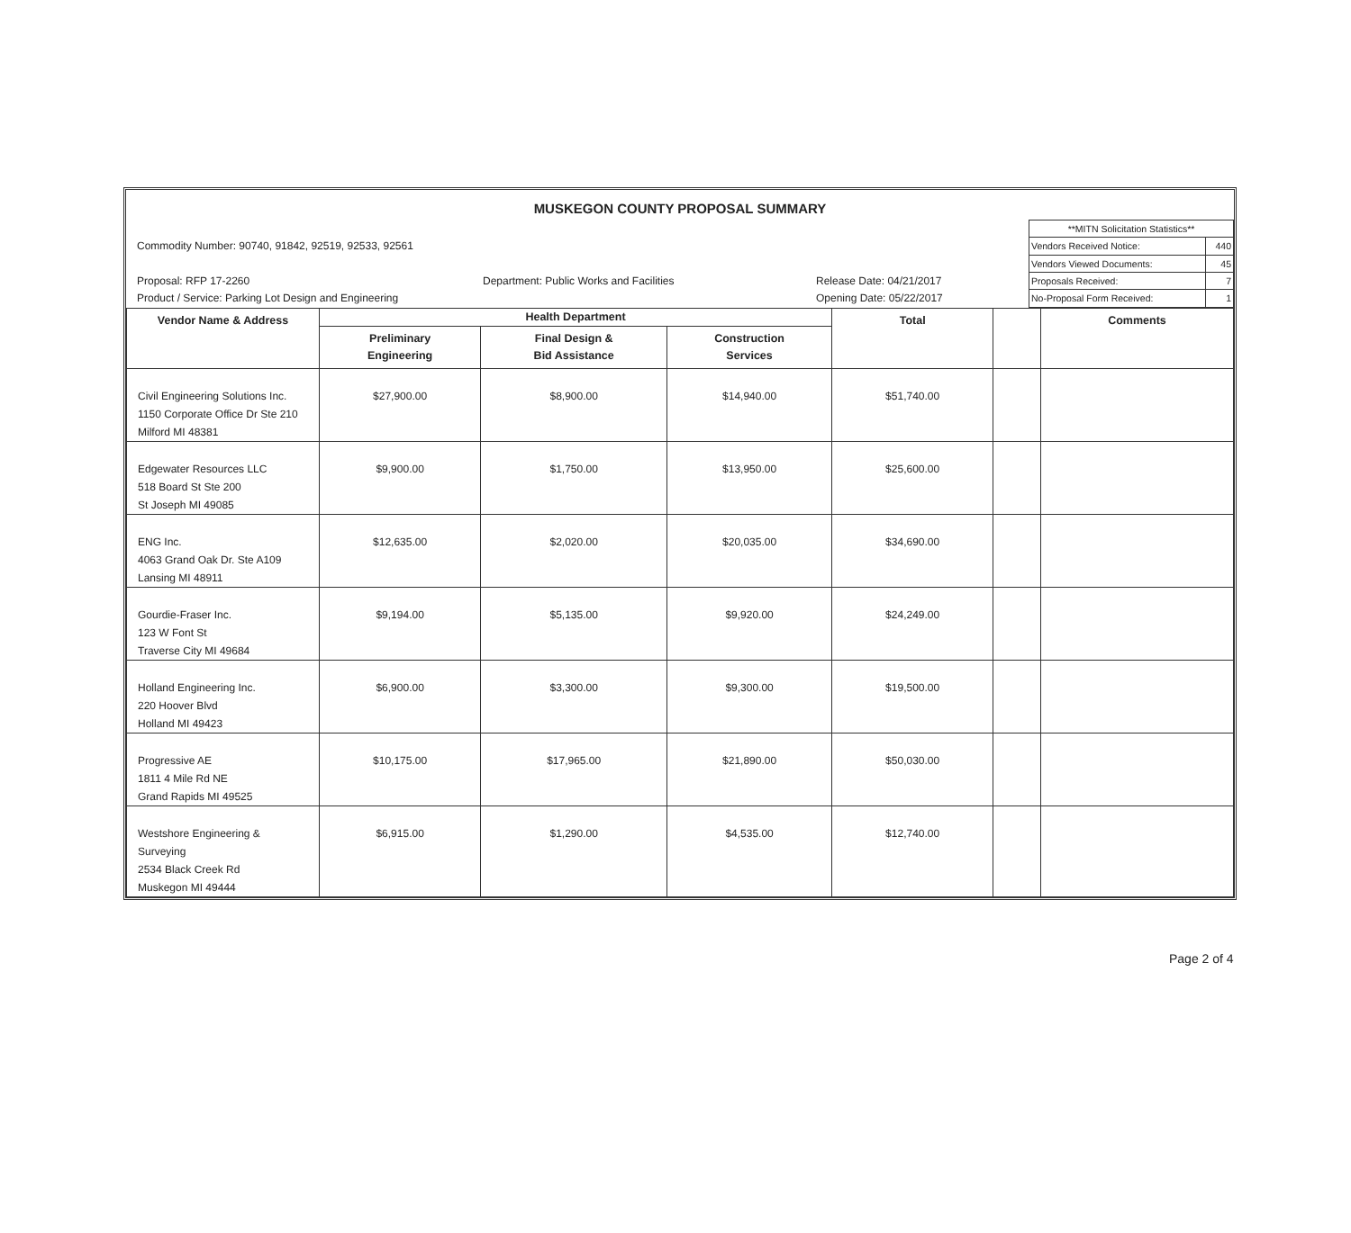MUSKEGON COUNTY PROPOSAL SUMMARY
Commodity Number: 90740, 91842, 92519, 92533, 92561
Proposal: RFP 17-2260 Department: Public Works and Facilities Release Date: 04/21/2017
Product / Service: Parking Lot Design and Engineering Opening Date: 05/22/2017
| **MITN Solicitation Statistics** | |
| Vendors Received Notice: | 440 |
| Vendors Viewed Documents: | 45 |
| Proposals Received: | 7 |
| No-Proposal Form Received: | 1 |
| Vendor Name & Address | Health Department | | | Total | | Comments |
| --- | --- | --- | --- | --- | --- | --- |
| | Preliminary Engineering | Final Design & Bid Assistance | Construction Services | | | |
| Civil Engineering Solutions Inc. 1150 Corporate Office Dr Ste 210 Milford MI 48381 | $27,900.00 | $8,900.00 | $14,940.00 | $51,740.00 | | |
| Edgewater Resources LLC 518 Board St Ste 200 St Joseph MI 49085 | $9,900.00 | $1,750.00 | $13,950.00 | $25,600.00 | | |
| ENG Inc. 4063 Grand Oak Dr. Ste A109 Lansing MI 48911 | $12,635.00 | $2,020.00 | $20,035.00 | $34,690.00 | | |
| Gourdie-Fraser Inc. 123 W Font St Traverse City MI 49684 | $9,194.00 | $5,135.00 | $9,920.00 | $24,249.00 | | |
| Holland Engineering Inc. 220 Hoover Blvd Holland MI 49423 | $6,900.00 | $3,300.00 | $9,300.00 | $19,500.00 | | |
| Progressive AE 1811 4 Mile Rd NE Grand Rapids MI 49525 | $10,175.00 | $17,965.00 | $21,890.00 | $50,030.00 | | |
| Westshore Engineering & Surveying 2534 Black Creek Rd Muskegon MI 49444 | $6,915.00 | $1,290.00 | $4,535.00 | $12,740.00 | | |
Page 2 of 4